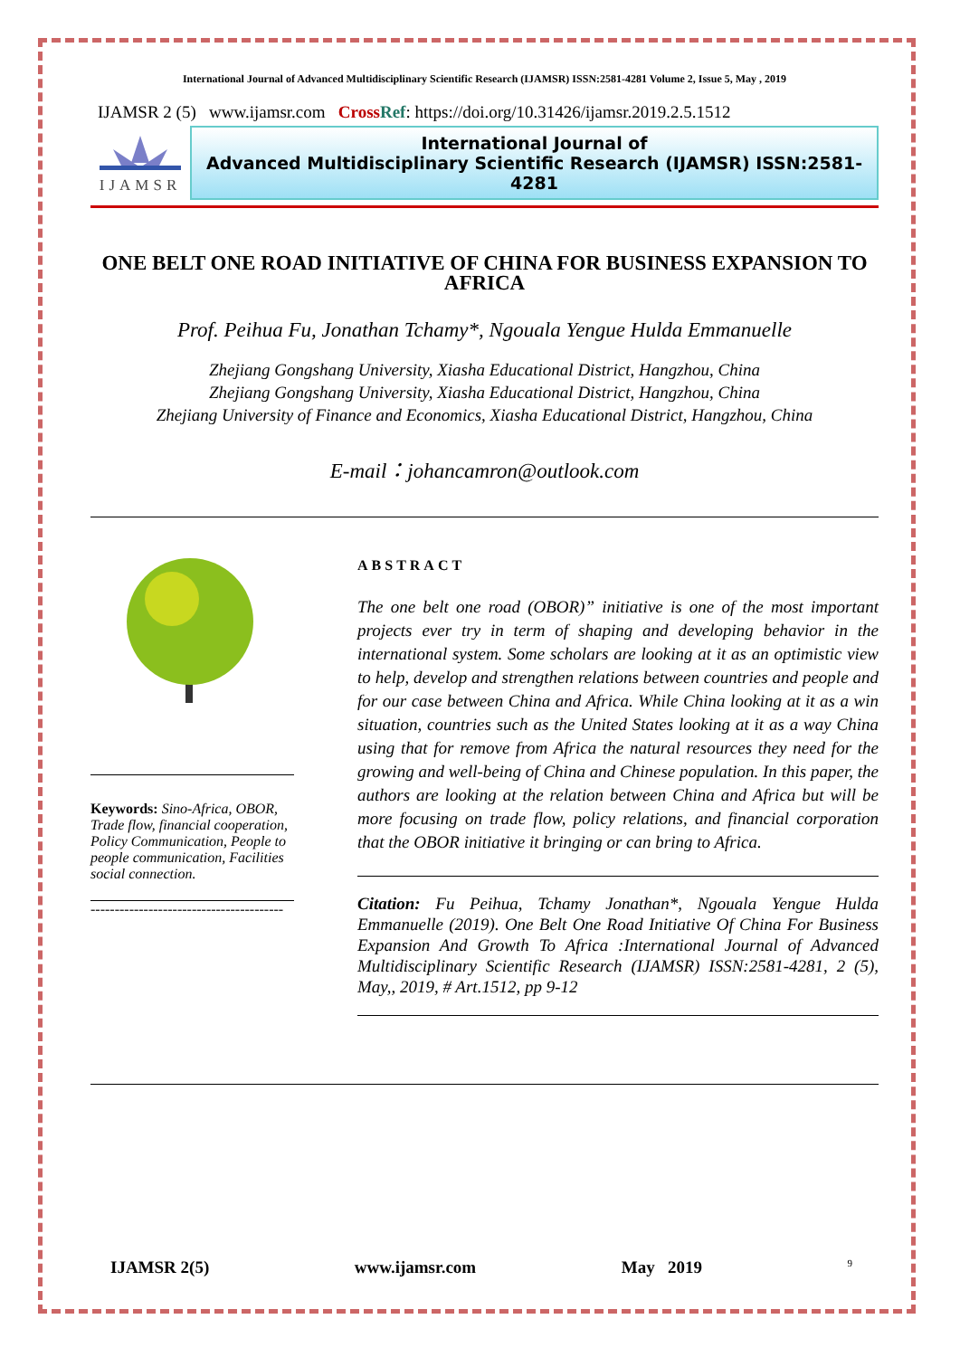International Journal of Advanced Multidisciplinary Scientific Research (IJAMSR) ISSN:2581-4281 Volume 2, Issue 5, May , 2019
IJAMSR 2 (5) www.ijamsr.com Cross Ref: https://doi.org/10.31426/ijamsr.2019.2.5.1512
IJAMSR
International Journal of
Advanced Multidisciplinary Scientific Research (IJAMSR) ISSN:2581-4281
ONE BELT ONE ROAD INITIATIVE OF CHINA FOR BUSINESS EXPANSION TO AFRICA
Prof. Peihua Fu, Jonathan Tchamy*, Ngouala Yengue Hulda Emmanuelle
Zhejiang Gongshang University, Xiasha Educational District, Hangzhou, China
Zhejiang Gongshang University, Xiasha Educational District, Hangzhou, China
Zhejiang University of Finance and Economics, Xiasha Educational District, Hangzhou, China
E-mail：johancamron@outlook.com
Keywords: Sino-Africa, OBOR, Trade flow, financial cooperation, Policy Communication, People to people communication, Facilities social connection.
----------------------------------------
ABSTRACT
The one belt one road (OBOR)” initiative is one of the most important projects ever try in term of shaping and developing behavior in the international system. Some scholars are looking at it as an optimistic view to help, develop and strengthen relations between countries and people and for our case between China and Africa. While China looking at it as a win situation, countries such as the United States looking at it as a way China using that for remove from Africa the natural resources they need for the growing and well-being of China and Chinese population. In this paper, the authors are looking at the relation between China and Africa but will be more focusing on trade flow, policy relations, and financial corporation that the OBOR initiative it bringing or can bring to Africa.
Citation: Fu Peihua, Tchamy Jonathan*, Ngouala Yengue Hulda Emmanuelle (2019). One Belt One Road Initiative Of China For Business Expansion And Growth To Africa :International Journal of Advanced Multidisciplinary Scientific Research (IJAMSR) ISSN:2581-4281, 2 (5), May,, 2019, # Art.1512, pp 9-12
IJAMSR 2(5) www.ijamsr.com May 2019 9